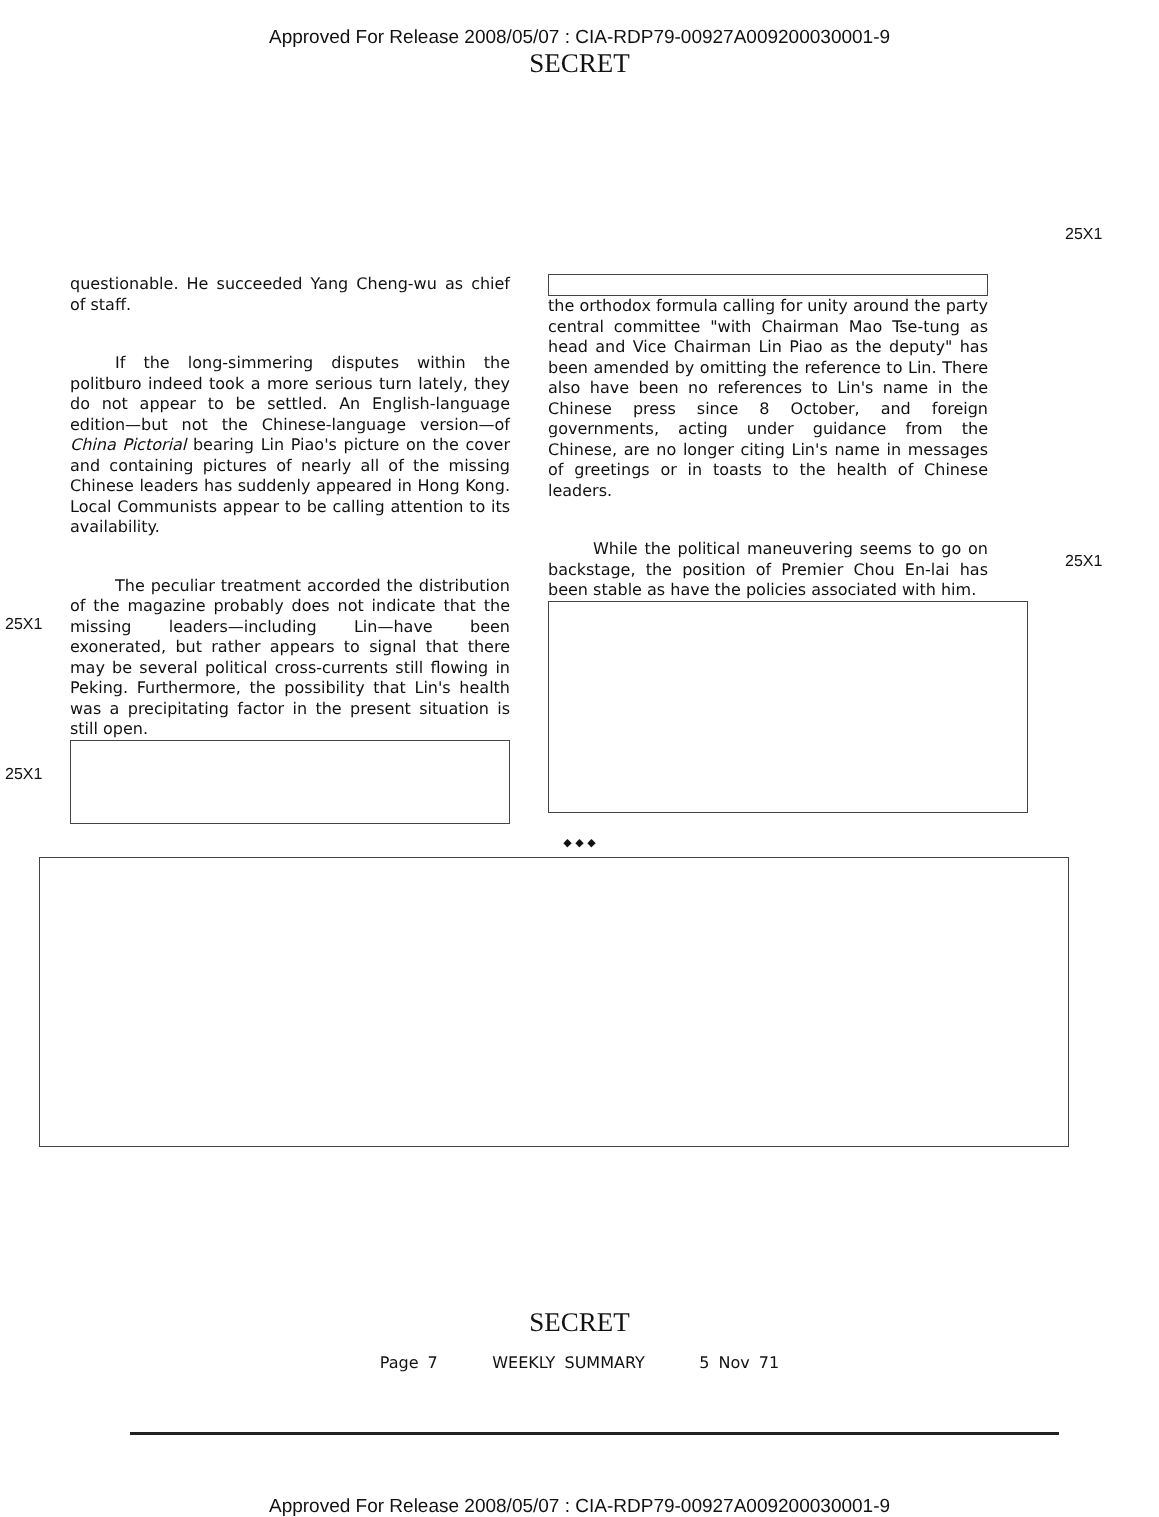Approved For Release 2008/05/07 : CIA-RDP79-00927A009200030001-9
SECRET
25X1
25X1
25X1
25X1
questionable. He succeeded Yang Cheng-wu as chief of staff.
If the long-simmering disputes within the politburo indeed took a more serious turn lately, they do not appear to be settled. An English-language edition—but not the Chinese-language version—of China Pictorial bearing Lin Piao's picture on the cover and containing pictures of nearly all of the missing Chinese leaders has suddenly appeared in Hong Kong. Local Communists appear to be calling attention to its availability.
The peculiar treatment accorded the distribution of the magazine probably does not indicate that the missing leaders—including Lin—have been exonerated, but rather appears to signal that there may be several political cross-currents still flowing in Peking. Furthermore, the possibility that Lin's health was a precipitating factor in the present situation is still open.
the orthodox formula calling for unity around the party central committee "with Chairman Mao Tse-tung as head and Vice Chairman Lin Piao as the deputy" has been amended by omitting the reference to Lin. There also have been no references to Lin's name in the Chinese press since 8 October, and foreign governments, acting under guidance from the Chinese, are no longer citing Lin's name in messages of greetings or in toasts to the health of Chinese leaders.
While the political maneuvering seems to go on backstage, the position of Premier Chou En-lai has been stable as have the policies associated with him.
◆ ◆ ◆
SECRET
Page 7 WEEKLY SUMMARY 5 Nov 71
Approved For Release 2008/05/07 : CIA-RDP79-00927A009200030001-9